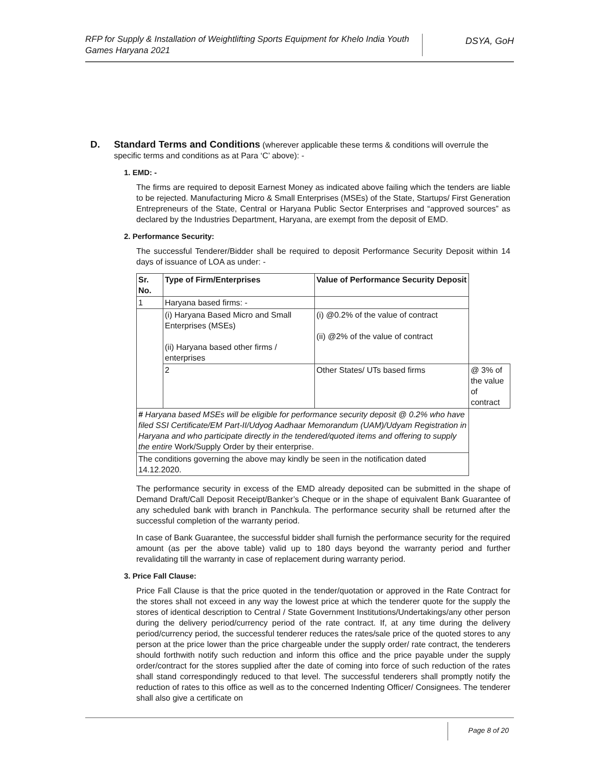RFP for Supply & Installation of Weightlifting Sports Equipment for Khelo India Youth Games Haryana 2021
DSYA, GoH
D. Standard Terms and Conditions (wherever applicable these terms & conditions will overrule the specific terms and conditions as at Para ‘C’ above): -
1. EMD: -
The firms are required to deposit Earnest Money as indicated above failing which the tenders are liable to be rejected. Manufacturing Micro & Small Enterprises (MSEs) of the State, Startups/ First Generation Entrepreneurs of the State, Central or Haryana Public Sector Enterprises and “approved sources” as declared by the Industries Department, Haryana, are exempt from the deposit of EMD.
2. Performance Security:
The successful Tenderer/Bidder shall be required to deposit Performance Security Deposit within 14 days of issuance of LOA as under: -
| Sr. No. | Type of Firm/Enterprises | Value of Performance Security Deposit | |
| --- | --- | --- | --- |
| 1 | Haryana based firms: - | | |
| | (i) Haryana Based Micro and Small Enterprises (MSEs) (ii) Haryana based other firms / enterprises | (i) @0.2% of the value of contract (ii) @2% of the value of contract | |
| | 2 | Other States/ UTs based firms | @ 3% of the value of contract |
| # Haryana based MSEs will be eligible for performance security deposit @ 0.2% who have filed SSI Certificate/EM Part-II/Udyog Aadhaar Memorandum (UAM)/Udyam Registration in Haryana and who participate directly in the tendered/quoted items and offering to supply the entire Work/Supply Order by their enterprise. | | | |
| The conditions governing the above may kindly be seen in the notification dated 14.12.2020. | | | |
The performance security in excess of the EMD already deposited can be submitted in the shape of Demand Draft/Call Deposit Receipt/Banker’s Cheque or in the shape of equivalent Bank Guarantee of any scheduled bank with branch in Panchkula. The performance security shall be returned after the successful completion of the warranty period.
In case of Bank Guarantee, the successful bidder shall furnish the performance security for the required amount (as per the above table) valid up to 180 days beyond the warranty period and further revalidating till the warranty in case of replacement during warranty period.
3. Price Fall Clause:
Price Fall Clause is that the price quoted in the tender/quotation or approved in the Rate Contract for the stores shall not exceed in any way the lowest price at which the tenderer quote for the supply the stores of identical description to Central / State Government Institutions/Undertakings/any other person during the delivery period/currency period of the rate contract. If, at any time during the delivery period/currency period, the successful tenderer reduces the rates/sale price of the quoted stores to any person at the price lower than the price chargeable under the supply order/ rate contract, the tenderers should forthwith notify such reduction and inform this office and the price payable under the supply order/contract for the stores supplied after the date of coming into force of such reduction of the rates shall stand correspondingly reduced to that level. The successful tenderers shall promptly notify the reduction of rates to this office as well as to the concerned Indenting Officer/ Consignees. The tenderer shall also give a certificate on
Page 8 of 20